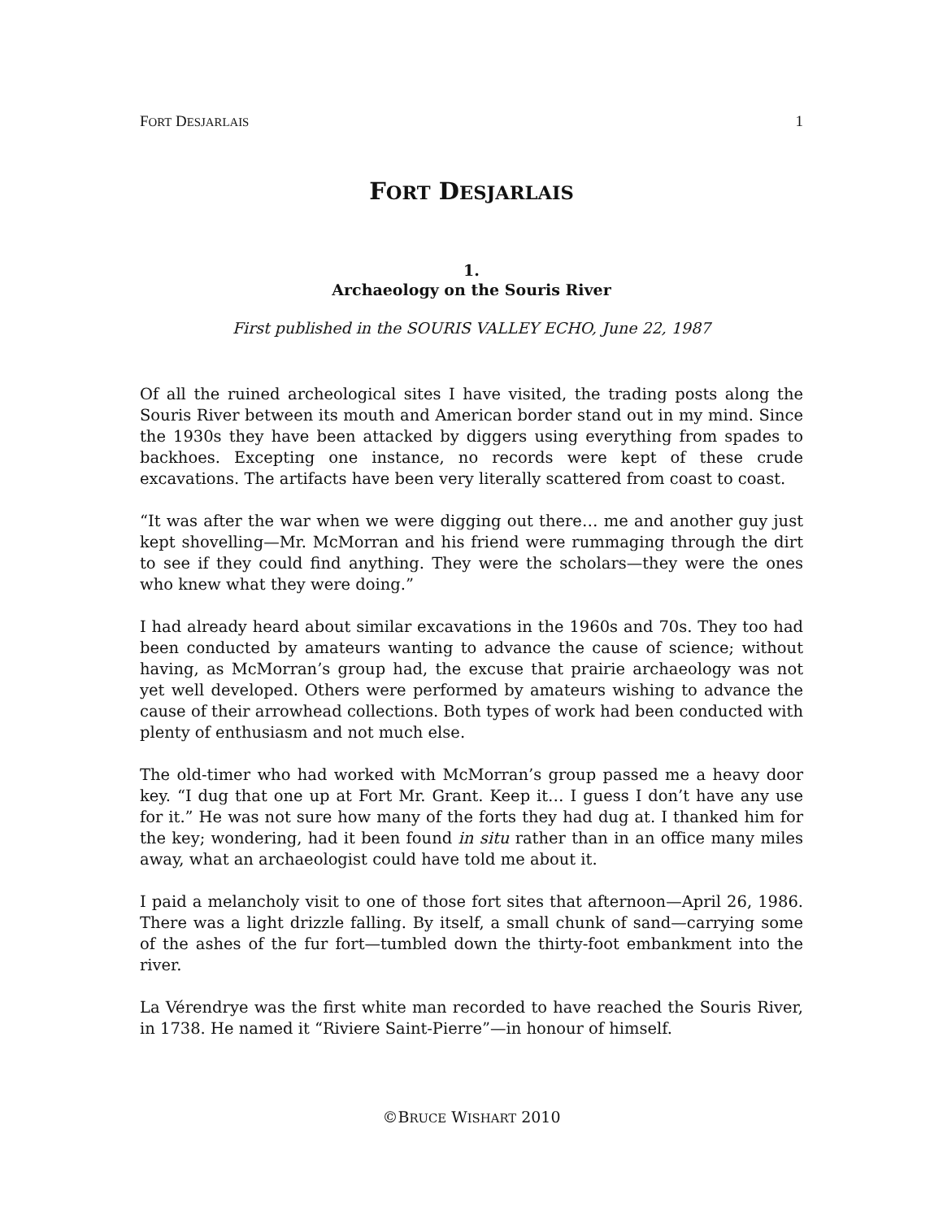FORT DESJARLAIS 1
FORT DESJARLAIS
1.
Archaeology on the Souris River
First published in the SOURIS VALLEY ECHO, June 22, 1987
Of all the ruined archeological sites I have visited, the trading posts along the Souris River between its mouth and American border stand out in my mind. Since the 1930s they have been attacked by diggers using everything from spades to backhoes. Excepting one instance, no records were kept of these crude excavations. The artifacts have been very literally scattered from coast to coast.
“It was after the war when we were digging out there… me and another guy just kept shovelling—Mr. McMorran and his friend were rummaging through the dirt to see if they could find anything. They were the scholars—they were the ones who knew what they were doing.”
I had already heard about similar excavations in the 1960s and 70s. They too had been conducted by amateurs wanting to advance the cause of science; without having, as McMorran’s group had, the excuse that prairie archaeology was not yet well developed. Others were performed by amateurs wishing to advance the cause of their arrowhead collections. Both types of work had been conducted with plenty of enthusiasm and not much else.
The old-timer who had worked with McMorran’s group passed me a heavy door key. “I dug that one up at Fort Mr. Grant. Keep it… I guess I don’t have any use for it.” He was not sure how many of the forts they had dug at. I thanked him for the key; wondering, had it been found in situ rather than in an office many miles away, what an archaeologist could have told me about it.
I paid a melancholy visit to one of those fort sites that afternoon—April 26, 1986. There was a light drizzle falling. By itself, a small chunk of sand—carrying some of the ashes of the fur fort—tumbled down the thirty-foot embankment into the river.
La Vérendrye was the first white man recorded to have reached the Souris River, in 1738. He named it “Riviere Saint-Pierre”—in honour of himself.
©BRUCE WISHART 2010